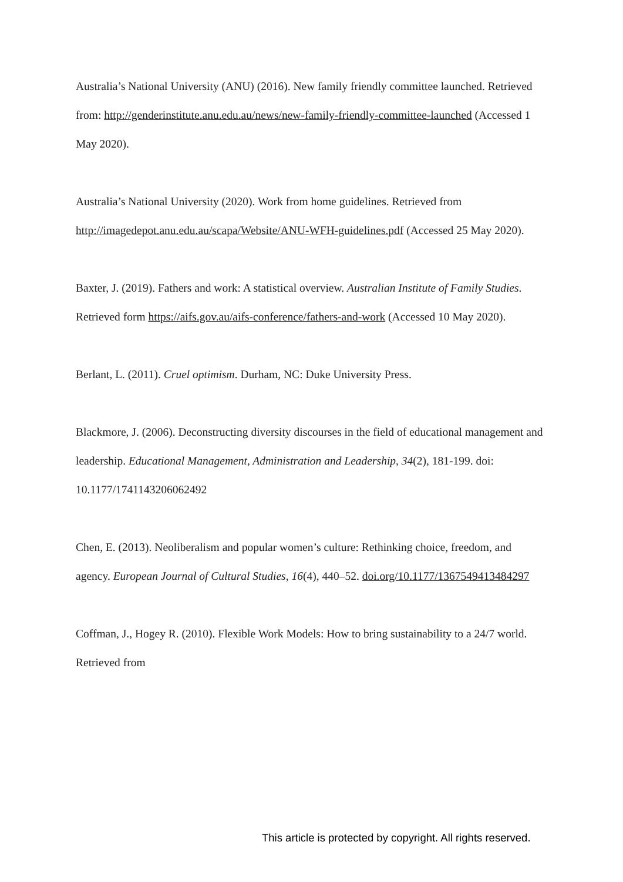Australia’s National University (ANU) (2016). New family friendly committee launched. Retrieved from: http://genderinstitute.anu.edu.au/news/new-family-friendly-committee-launched (Accessed 1 May 2020).
Australia’s National University (2020). Work from home guidelines. Retrieved from http://imagedepot.anu.edu.au/scapa/Website/ANU-WFH-guidelines.pdf (Accessed 25 May 2020).
Baxter, J. (2019). Fathers and work: A statistical overview. Australian Institute of Family Studies. Retrieved form https://aifs.gov.au/aifs-conference/fathers-and-work (Accessed 10 May 2020).
Berlant, L. (2011). Cruel optimism. Durham, NC: Duke University Press.
Blackmore, J. (2006). Deconstructing diversity discourses in the field of educational management and leadership. Educational Management, Administration and Leadership, 34(2), 181-199. doi: 10.1177/1741143206062492
Chen, E. (2013). Neoliberalism and popular women’s culture: Rethinking choice, freedom, and agency. European Journal of Cultural Studies, 16(4), 440–52. doi.org/10.1177/1367549413484297
Coffman, J., Hogey R. (2010). Flexible Work Models: How to bring sustainability to a 24/7 world. Retrieved from
This article is protected by copyright. All rights reserved.